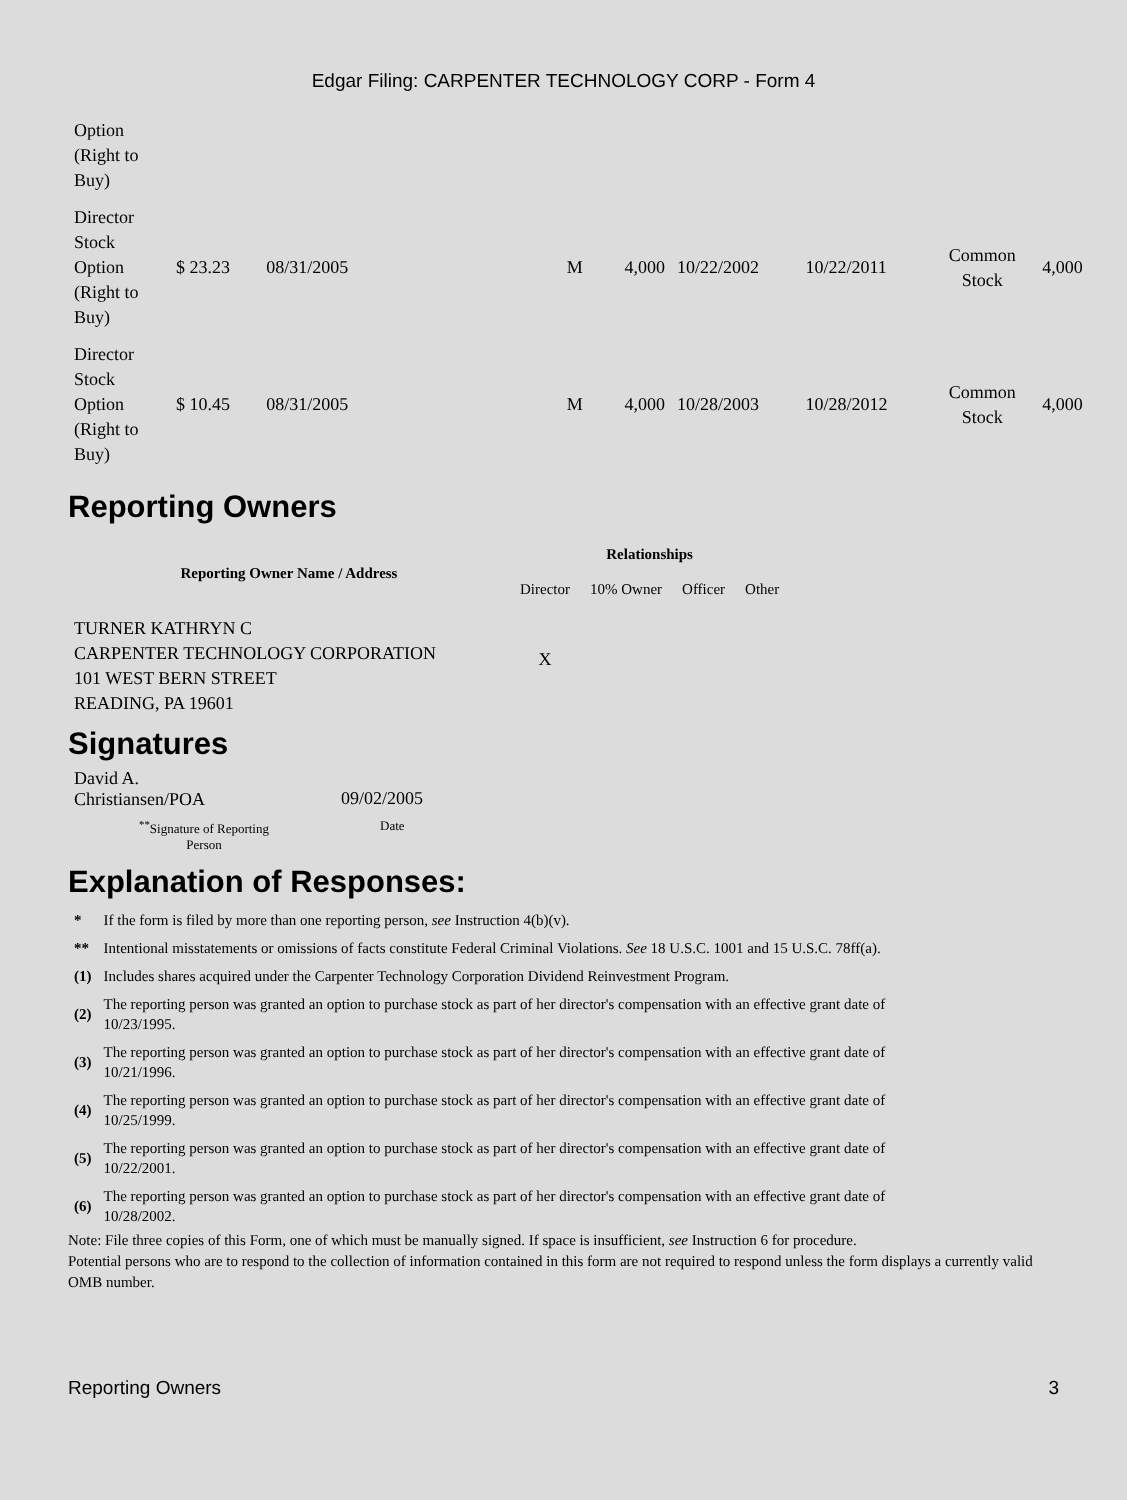Edgar Filing: CARPENTER TECHNOLOGY CORP - Form 4
| Option (Right to Buy) | | | | | | | | | |
| Director Stock Option (Right to Buy) | $ 23.23 | 08/31/2005 | | M | 4,000 | 10/22/2002 | 10/22/2011 | Common Stock | 4,000 |
| Director Stock Option (Right to Buy) | $ 10.45 | 08/31/2005 | | M | 4,000 | 10/28/2003 | 10/28/2012 | Common Stock | 4,000 |
Reporting Owners
| Reporting Owner Name / Address | Relationships | | | |
| --- | --- | --- | --- | --- |
| | Director | 10% Owner | Officer | Other |
| TURNER KATHRYN C CARPENTER TECHNOLOGY CORPORATION 101 WEST BERN STREET READING, PA 19601 | X | | | |
Signatures
| David A. Christiansen/POA | 09/02/2005 |
| <sup>**</sup> Signature of Reporting Person | Date |
Explanation of Responses:
| * | If the form is filed by more than one reporting person, see Instruction 4(b)(v). |
| ** | Intentional misstatements or omissions of facts constitute Federal Criminal Violations. See 18 U.S.C. 1001 and 15 U.S.C. 78ff(a). |
| (1) | Includes shares acquired under the Carpenter Technology Corporation Dividend Reinvestment Program. |
| (2) | The reporting person was granted an option to purchase stock as part of her director's compensation with an effective grant date of 10/23/1995. |
| (3) | The reporting person was granted an option to purchase stock as part of her director's compensation with an effective grant date of 10/21/1996. |
| (4) | The reporting person was granted an option to purchase stock as part of her director's compensation with an effective grant date of 10/25/1999. |
| (5) | The reporting person was granted an option to purchase stock as part of her director's compensation with an effective grant date of 10/22/2001. |
| (6) | The reporting person was granted an option to purchase stock as part of her director's compensation with an effective grant date of 10/28/2002. |
Note: File three copies of this Form, one of which must be manually signed. If space is insufficient, see Instruction 6 for procedure.
Potential persons who are to respond to the collection of information contained in this form are not required to respond unless the form displays a currently valid OMB number.
Reporting Owners 3